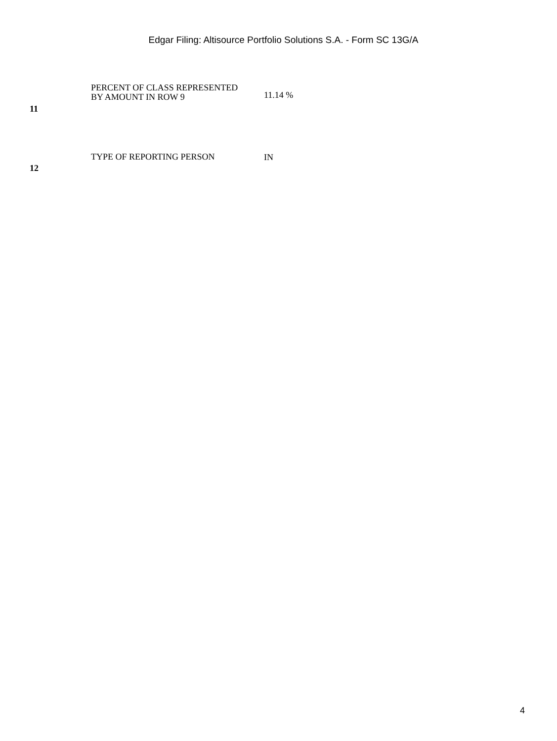Edgar Filing: Altisource Portfolio Solutions S.A. - Form SC 13G/A
| 11 | PERCENT OF CLASS REPRESENTED BY AMOUNT IN ROW 9 | 11.14 % |
| 12 | TYPE OF REPORTING PERSON | IN |
4